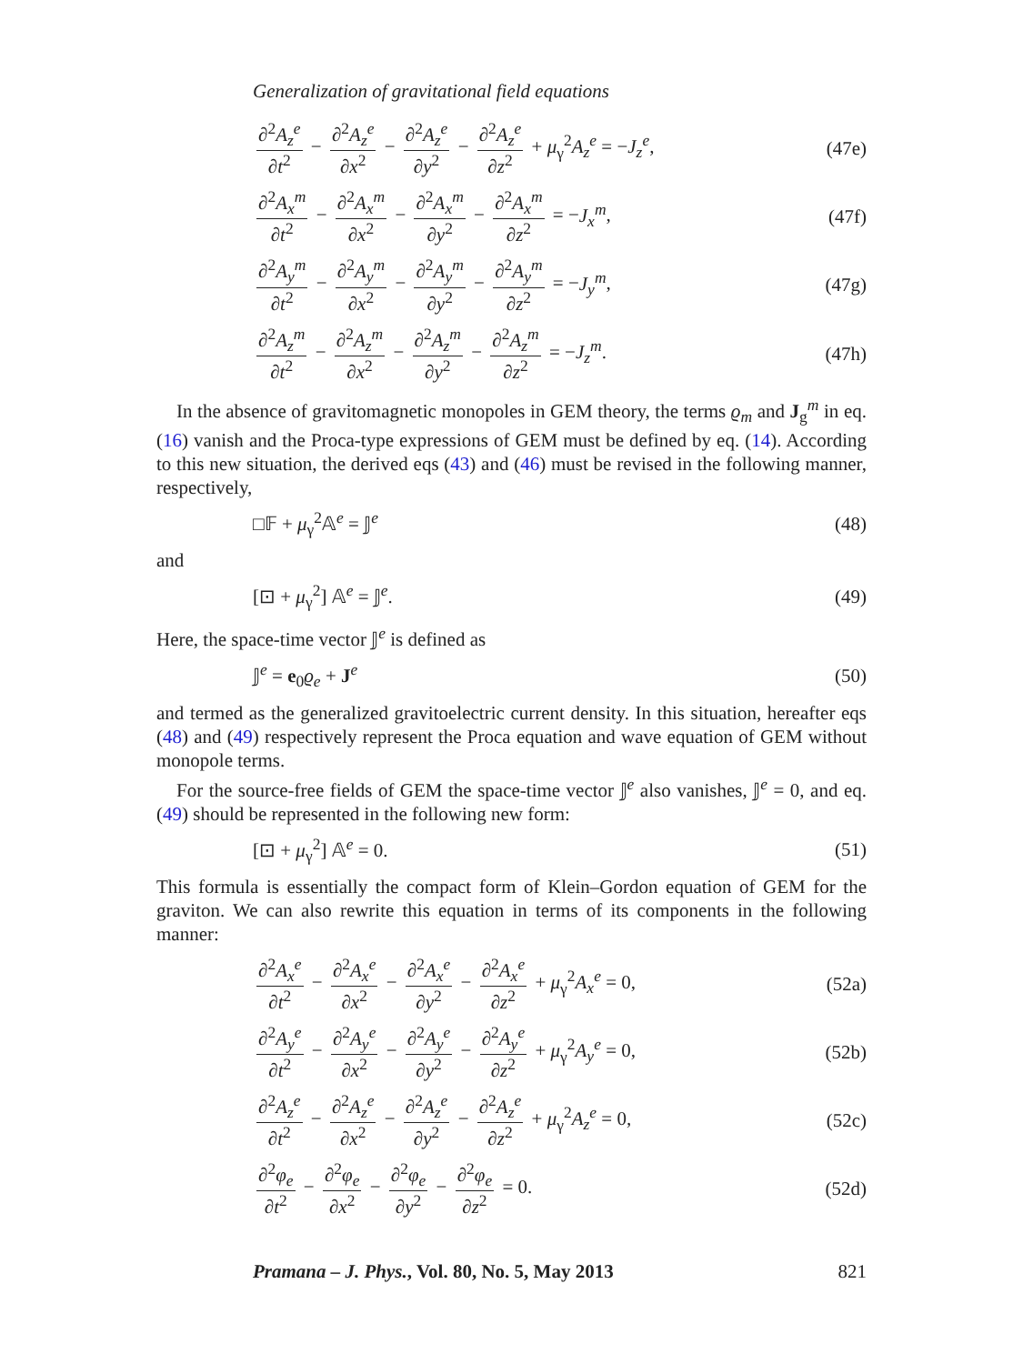Generalization of gravitational field equations
∂<sup>2</sup>A<sub>z</sub><sup>e</sup> ∂t<sup>2</sup> − ∂<sup>2</sup>A<sub>z</sub><sup>e</sup> ∂x<sup>2</sup> − ∂<sup>2</sup>A<sub>z</sub><sup>e</sup> ∂y<sup>2</sup> − ∂<sup>2</sup>A<sub>z</sub><sup>e</sup> ∂z<sup>2</sup> + μ<sub>γ</sub><sup>2</sup>A<sub>z</sub><sup>e</sup> = −J<sub>z</sub><sup>e</sup>, (47e)
∂<sup>2</sup>A<sub>x</sub><sup>m</sup> ∂t<sup>2</sup> − ∂<sup>2</sup>A<sub>x</sub><sup>m</sup> ∂x<sup>2</sup> − ∂<sup>2</sup>A<sub>x</sub><sup>m</sup> ∂y<sup>2</sup> − ∂<sup>2</sup>A<sub>x</sub><sup>m</sup> ∂z<sup>2</sup> = −J<sub>x</sub><sup>m</sup>, (47f)
∂<sup>2</sup>A<sub>y</sub><sup>m</sup> ∂t<sup>2</sup> − ∂<sup>2</sup>A<sub>y</sub><sup>m</sup> ∂x<sup>2</sup> − ∂<sup>2</sup>A<sub>y</sub><sup>m</sup> ∂y<sup>2</sup> − ∂<sup>2</sup>A<sub>y</sub><sup>m</sup> ∂z<sup>2</sup> = −J<sub>y</sub><sup>m</sup>, (47g)
∂<sup>2</sup>A<sub>z</sub><sup>m</sup> ∂t<sup>2</sup> − ∂<sup>2</sup>A<sub>z</sub><sup>m</sup> ∂x<sup>2</sup> − ∂<sup>2</sup>A<sub>z</sub><sup>m</sup> ∂y<sup>2</sup> − ∂<sup>2</sup>A<sub>z</sub><sup>m</sup> ∂z<sup>2</sup> = −J<sub>z</sub><sup>m</sup>. (47h)
In the absence of gravitomagnetic monopoles in GEM theory, the terms ϱ<sub>m</sub> and J<sub>g</sub><sup>m</sup> in eq. (16) vanish and the Proca-type expressions of GEM must be defined by eq. (14). According to this new situation, the derived eqs (43) and (46) must be revised in the following manner, respectively,
□𝔽 + μ<sub>γ</sub><sup>2</sup>𝔸<sup>e</sup> = 𝕁<sup>e</sup> (48)
and
[⊡ + μ<sub>γ</sub><sup>2</sup>] 𝔸<sup>e</sup> = 𝕁<sup>e</sup>. (49)
Here, the space-time vector 𝕁<sup>e</sup> is defined as
𝕁<sup>e</sup> = e<sub>0</sub>ϱ<sub>e</sub> + J<sup>e</sup> (50)
and termed as the generalized gravitoelectric current density. In this situation, hereafter eqs (48) and (49) respectively represent the Proca equation and wave equation of GEM without monopole terms.
For the source-free fields of GEM the space-time vector 𝕁<sup>e</sup> also vanishes, 𝕁<sup>e</sup> = 0, and eq. (49) should be represented in the following new form:
[⊡ + μ<sub>γ</sub><sup>2</sup>] 𝔸<sup>e</sup> = 0. (51)
This formula is essentially the compact form of Klein–Gordon equation of GEM for the graviton. We can also rewrite this equation in terms of its components in the following manner:
∂<sup>2</sup>A<sub>x</sub><sup>e</sup> ∂t<sup>2</sup> − ∂<sup>2</sup>A<sub>x</sub><sup>e</sup> ∂x<sup>2</sup> − ∂<sup>2</sup>A<sub>x</sub><sup>e</sup> ∂y<sup>2</sup> − ∂<sup>2</sup>A<sub>x</sub><sup>e</sup> ∂z<sup>2</sup> + μ<sub>γ</sub><sup>2</sup>A<sub>x</sub><sup>e</sup> = 0, (52a)
∂<sup>2</sup>A<sub>y</sub><sup>e</sup> ∂t<sup>2</sup> − ∂<sup>2</sup>A<sub>y</sub><sup>e</sup> ∂x<sup>2</sup> − ∂<sup>2</sup>A<sub>y</sub><sup>e</sup> ∂y<sup>2</sup> − ∂<sup>2</sup>A<sub>y</sub><sup>e</sup> ∂z<sup>2</sup> + μ<sub>γ</sub><sup>2</sup>A<sub>y</sub><sup>e</sup> = 0, (52b)
∂<sup>2</sup>A<sub>z</sub><sup>e</sup> ∂t<sup>2</sup> − ∂<sup>2</sup>A<sub>z</sub><sup>e</sup> ∂x<sup>2</sup> − ∂<sup>2</sup>A<sub>z</sub><sup>e</sup> ∂y<sup>2</sup> − ∂<sup>2</sup>A<sub>z</sub><sup>e</sup> ∂z<sup>2</sup> + μ<sub>γ</sub><sup>2</sup>A<sub>z</sub><sup>e</sup> = 0, (52c)
∂<sup>2</sup>φ<sub>e</sub> ∂t<sup>2</sup> − ∂<sup>2</sup>φ<sub>e</sub> ∂x<sup>2</sup> − ∂<sup>2</sup>φ<sub>e</sub> ∂y<sup>2</sup> − ∂<sup>2</sup>φ<sub>e</sub> ∂z<sup>2</sup> = 0. (52d)
Pramana – J. Phys., Vol. 80, No. 5, May 2013 821